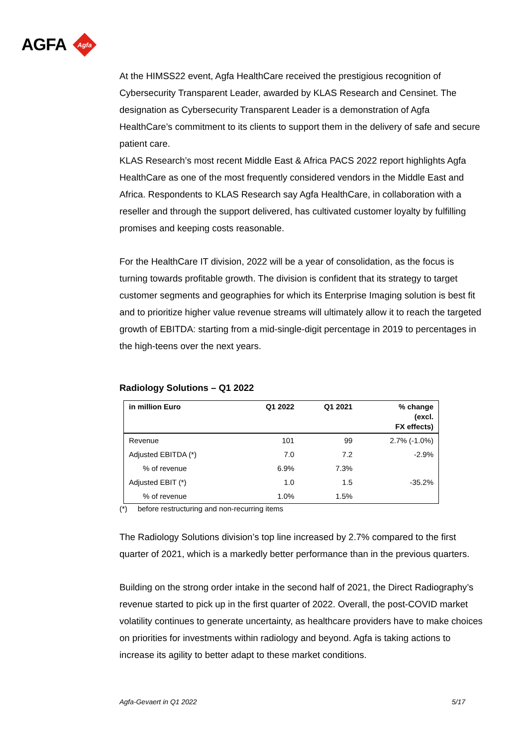AGFA
Agfa
At the HIMSS22 event, Agfa HealthCare received the prestigious recognition of Cybersecurity Transparent Leader, awarded by KLAS Research and Censinet. The designation as Cybersecurity Transparent Leader is a demonstration of Agfa HealthCare’s commitment to its clients to support them in the delivery of safe and secure patient care.
KLAS Research’s most recent Middle East & Africa PACS 2022 report highlights Agfa HealthCare as one of the most frequently considered vendors in the Middle East and Africa. Respondents to KLAS Research say Agfa HealthCare, in collaboration with a reseller and through the support delivered, has cultivated customer loyalty by fulfilling promises and keeping costs reasonable.
For the HealthCare IT division, 2022 will be a year of consolidation, as the focus is turning towards profitable growth. The division is confident that its strategy to target customer segments and geographies for which its Enterprise Imaging solution is best fit and to prioritize higher value revenue streams will ultimately allow it to reach the targeted growth of EBITDA: starting from a mid-single-digit percentage in 2019 to percentages in the high-teens over the next years.
Radiology Solutions – Q1 2022
| in million Euro | Q1 2022 | Q1 2021 | % change (excl. FX effects) |
| --- | --- | --- | --- |
| Revenue | 101 | 99 | 2.7% (-1.0%) |
| Adjusted EBITDA (*) | 7.0 | 7.2 | -2.9% |
| % of revenue | 6.9% | 7.3% | |
| Adjusted EBIT (*) | 1.0 | 1.5 | -35.2% |
| % of revenue | 1.0% | 1.5% | |
(*) before restructuring and non-recurring items
The Radiology Solutions division’s top line increased by 2.7% compared to the first quarter of 2021, which is a markedly better performance than in the previous quarters.
Building on the strong order intake in the second half of 2021, the Direct Radiography’s revenue started to pick up in the first quarter of 2022. Overall, the post-COVID market volatility continues to generate uncertainty, as healthcare providers have to make choices on priorities for investments within radiology and beyond. Agfa is taking actions to increase its agility to better adapt to these market conditions.
Agfa-Gevaert in Q1 2022 5/17